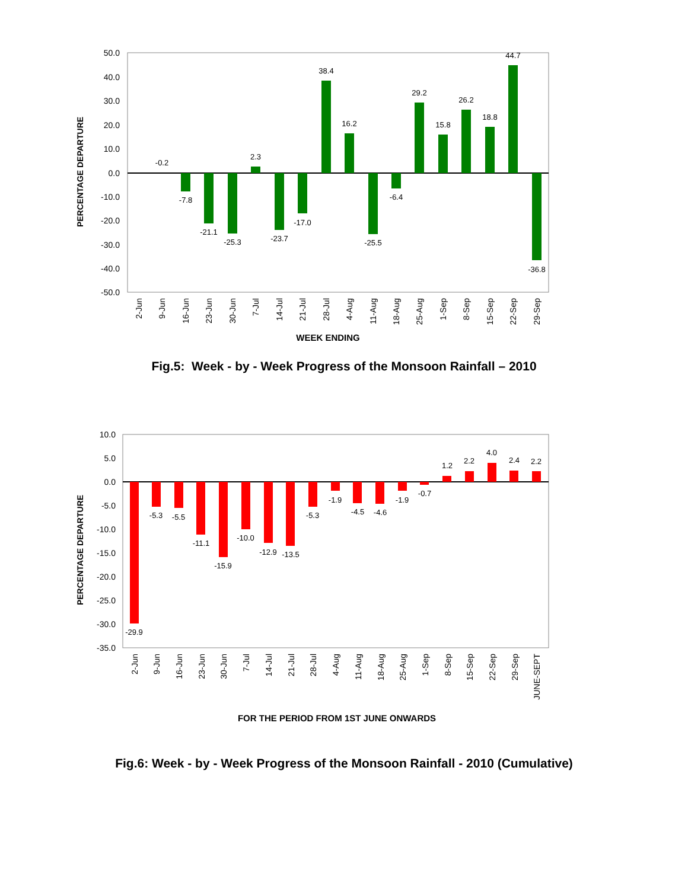50.0
40.0
30.0
20.0
10.0
0.0
-10.0
-20.0
-30.0
-40.0
-50.0
PERCENTAGE DEPARTURE
-0.2
-7.8
-21.1
-25.3
2.3
-23.7
-17.0
38.4
16.2
-25.5
-6.4
29.2
15.8
26.2
18.8
44.7
-36.8
2-Jun
9-Jun
16-Jun
23-Jun
30-Jun
7-Jul
14-Jul
21-Jul
28-Jul
4-Aug
11-Aug
18-Aug
25-Aug
1-Sep
8-Sep
15-Sep
22-Sep
29-Sep
WEEK ENDING
Fig.5: Week - by - Week Progress of the Monsoon Rainfall – 2010
10.0
5.0
0.0
-5.0
-10.0
-15.0
-20.0
-25.0
-30.0
-35.0
PERCENTAGE DEPARTURE
-29.9
-5.3
-5.5
-11.1
-15.9
-10.0
-12.9
-13.5
-5.3
-1.9
-4.5
-4.6
-1.9
-0.7
1.2
2.2
4.0
2.4
2.2
2-Jun
9-Jun
16-Jun
23-Jun
30-Jun
7-Jul
14-Jul
21-Jul
28-Jul
4-Aug
11-Aug
18-Aug
25-Aug
1-Sep
8-Sep
15-Sep
22-Sep
29-Sep
JUNE-SEPT
FOR THE PERIOD FROM 1ST JUNE ONWARDS
Fig.6: Week - by - Week Progress of the Monsoon Rainfall - 2010 (Cumulative)